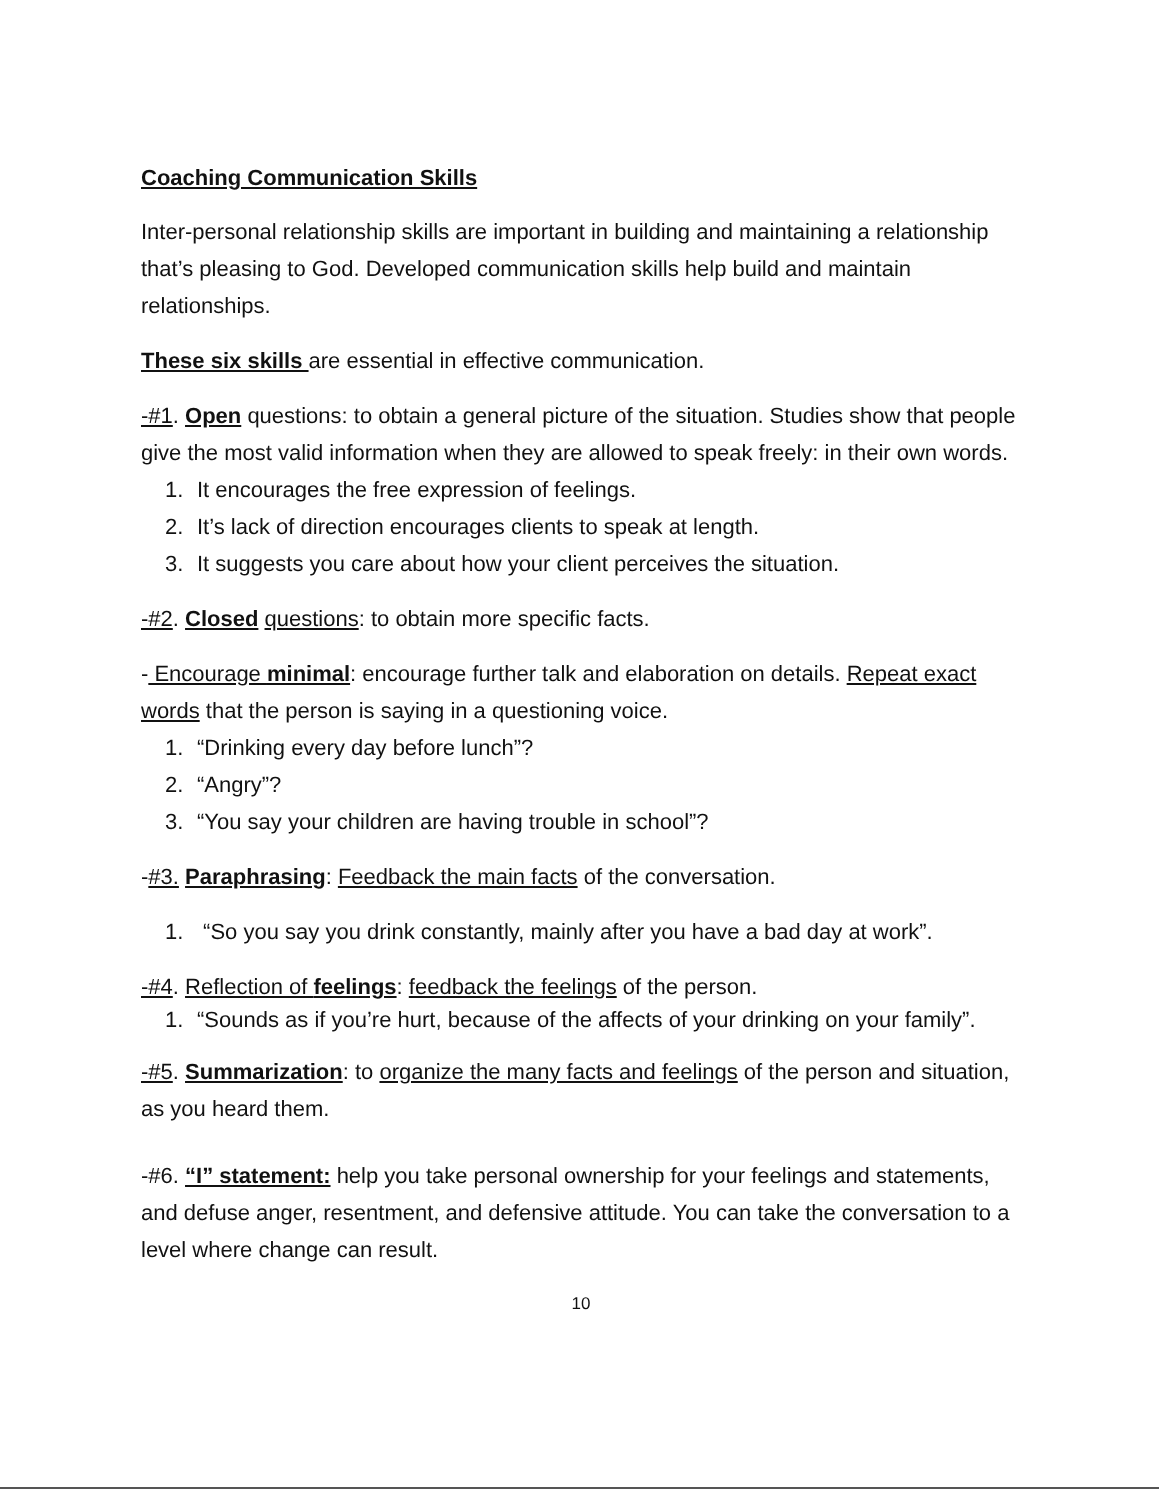Coaching Communication Skills
Inter-personal relationship skills are important in building and maintaining a relationship that’s pleasing to God. Developed communication skills help build and maintain relationships.
These six skills are essential in effective communication.
-#1. Open questions: to obtain a general picture of the situation. Studies show that people give the most valid information when they are allowed to speak freely: in their own words.
1. It encourages the free expression of feelings.
2. It’s lack of direction encourages clients to speak at length.
3. It suggests you care about how your client perceives the situation.
-#2. Closed questions: to obtain more specific facts.
- Encourage minimal: encourage further talk and elaboration on details. Repeat exact words that the person is saying in a questioning voice.
1. “Drinking every day before lunch”?
2. “Angry”?
3. “You say your children are having trouble in school”?
-#3. Paraphrasing: Feedback the main facts of the conversation.
1. “So you say you drink constantly, mainly after you have a bad day at work”.
-#4. Reflection of feelings: feedback the feelings of the person.
1. “Sounds as if you’re hurt, because of the affects of your drinking on your family”.
-#5. Summarization: to organize the many facts and feelings of the person and situation, as you heard them.
-#6. “I” statement: help you take personal ownership for your feelings and statements, and defuse anger, resentment, and defensive attitude. You can take the conversation to a level where change can result.
10